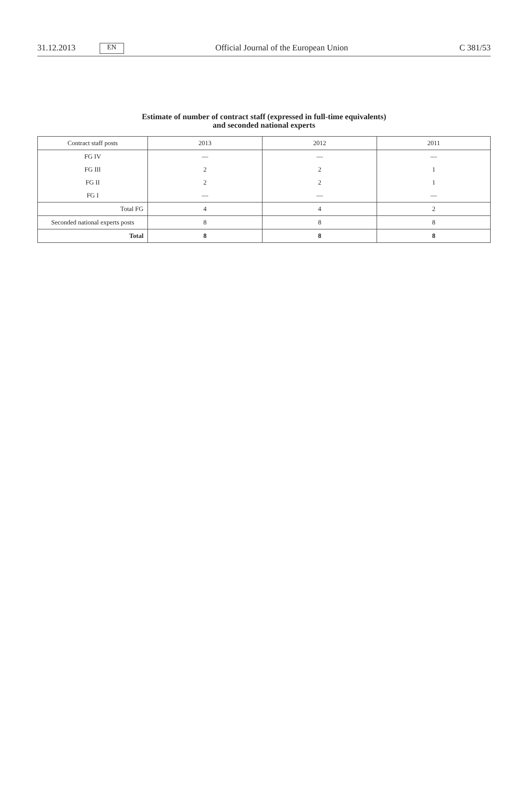31.12.2013 EN Official Journal of the European Union C 381/53
Estimate of number of contract staff (expressed in full-time equivalents)
and seconded national experts
| Contract staff posts | 2013 | 2012 | 2011 |
| --- | --- | --- | --- |
| FG IV | — | — | — |
| FG III | 2 | 2 | 1 |
| FG II | 2 | 2 | 1 |
| FG I | — | — | — |
| Total FG | 4 | 4 | 2 |
| Seconded national experts posts | 8 | 8 | 8 |
| Total | 8 | 8 | 8 |